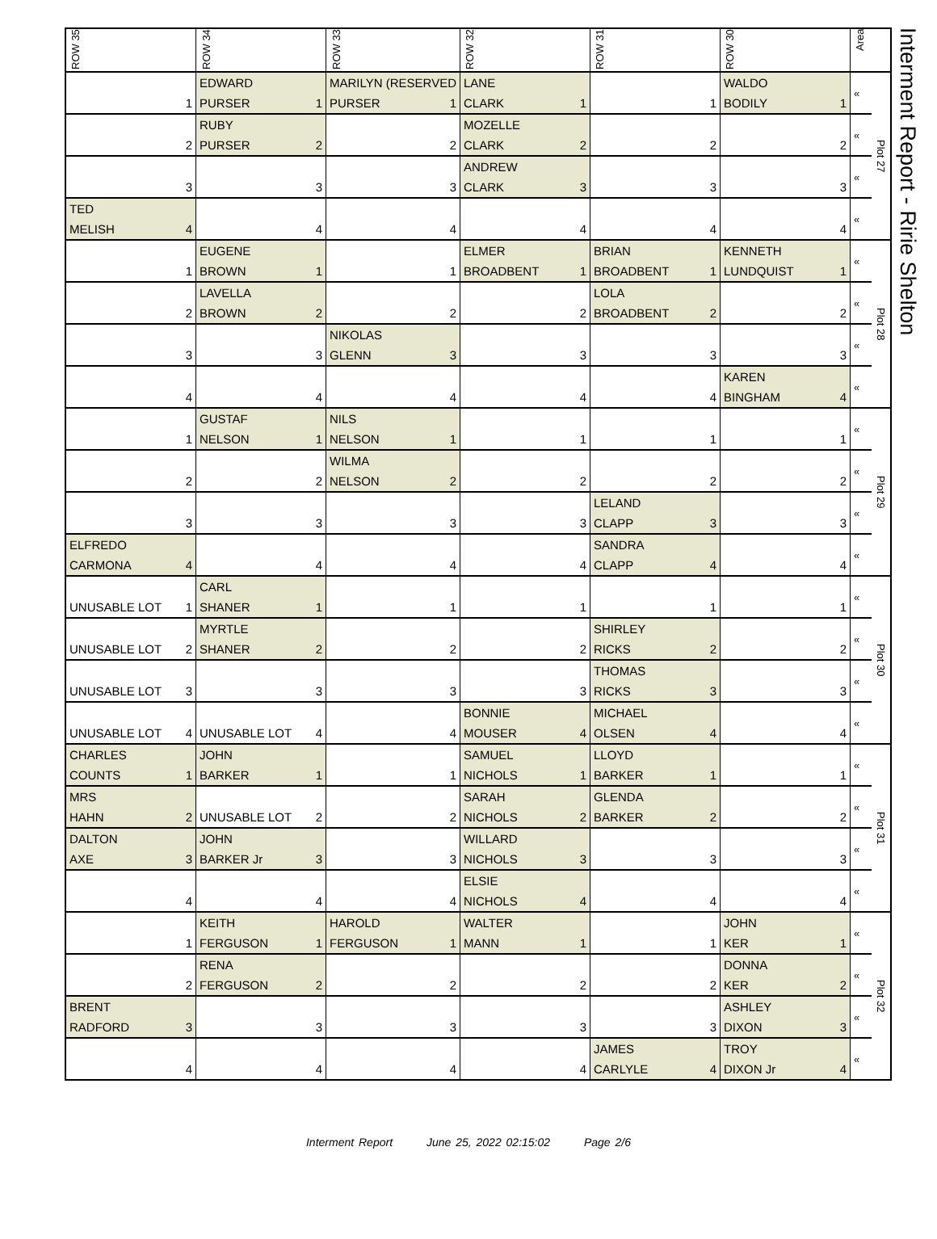| ROW 35 | ROW 34 | ROW 33 | ROW 32 | ROW 31 | ROW 30 | Area | |
| --- | --- | --- | --- | --- | --- | --- | --- |
| | EDWARD | MARILYN (RESERVED | LANE | | WALDO | « | Plot 27 |
| 1 | PURSER 1 | PURSER 1 | CLARK 1 | 1 | BODILY 1 | | |
| | RUBY | | MOZELLE | | | « | |
| 2 | PURSER 2 | 2 | CLARK 2 | 2 | 2 | | |
| | | | ANDREW | | | « | |
| 3 | 3 | 3 | CLARK 3 | 3 | 3 | | |
| TED | | | | | | « | |
| MELISH 4 | 4 | 4 | 4 | 4 | 4 | | |
| | EUGENE | | ELMER | BRIAN | KENNETH | « | Plot 28 |
| 1 | BROWN 1 | 1 | BROADBENT 1 | BROADBENT 1 | LUNDQUIST 1 | | |
| | LAVELLA | | | LOLA | | « | |
| 2 | BROWN 2 | 2 | 2 | BROADBENT 2 | 2 | | |
| | | NIKOLAS | | | | « | |
| 3 | 3 | GLENN 3 | 3 | 3 | 3 | | |
| | | | | | KAREN | « | |
| 4 | 4 | 4 | 4 | 4 | BINGHAM 4 | | |
| | GUSTAF | NILS | | | | « | Plot 29 |
| 1 | NELSON 1 | NELSON 1 | 1 | 1 | 1 | | |
| | | WILMA | | | | « | |
| 2 | 2 | NELSON 2 | 2 | 2 | 2 | | |
| | | | | LELAND | | « | |
| 3 | 3 | 3 | 3 | CLAPP 3 | 3 | | |
| ELFREDO | | | | SANDRA | | « | |
| CARMONA 4 | 4 | 4 | 4 | CLAPP 4 | 4 | | |
| | CARL | | | | | « | Plot 30 |
| UNUSABLE LOT 1 | SHANER 1 | 1 | 1 | 1 | 1 | | |
| | MYRTLE | | | SHIRLEY | | « | |
| UNUSABLE LOT 2 | SHANER 2 | 2 | 2 | RICKS 2 | 2 | | |
| | | | | THOMAS | | « | |
| UNUSABLE LOT 3 | 3 | 3 | 3 | RICKS 3 | 3 | | |
| | | | BONNIE | MICHAEL | | « | |
| UNUSABLE LOT 4 | UNUSABLE LOT 4 | 4 | MOUSER 4 | OLSEN 4 | 4 | | |
| CHARLES | JOHN | | SAMUEL | LLOYD | | « | Plot 31 |
| COUNTS 1 | BARKER 1 | 1 | NICHOLS 1 | BARKER 1 | 1 | | |
| MRS | | | SARAH | GLENDA | | « | |
| HAHN 2 | UNUSABLE LOT 2 | 2 | NICHOLS 2 | BARKER 2 | 2 | | |
| DALTON | JOHN | | WILLARD | | | « | |
| AXE 3 | BARKER Jr 3 | 3 | NICHOLS 3 | 3 | 3 | | |
| | | | ELSIE | | | « | |
| 4 | 4 | 4 | NICHOLS 4 | 4 | 4 | | |
| | KEITH | HAROLD | WALTER | | JOHN | « | Plot 32 |
| 1 | FERGUSON 1 | FERGUSON 1 | MANN 1 | 1 | KER 1 | | |
| | RENA | | | | DONNA | « | |
| 2 | FERGUSON 2 | 2 | 2 | 2 | KER 2 | | |
| BRENT | | | | | ASHLEY | « | |
| RADFORD 3 | 3 | 3 | 3 | 3 | DIXON 3 | | |
| | | | | JAMES | TROY | « | |
| 4 | 4 | 4 | 4 | CARLYLE 4 | DIXON Jr 4 | | |
Interment Report - Ririe Shelton
Interment Report June 25, 2022 02:15:02 Page 2/6